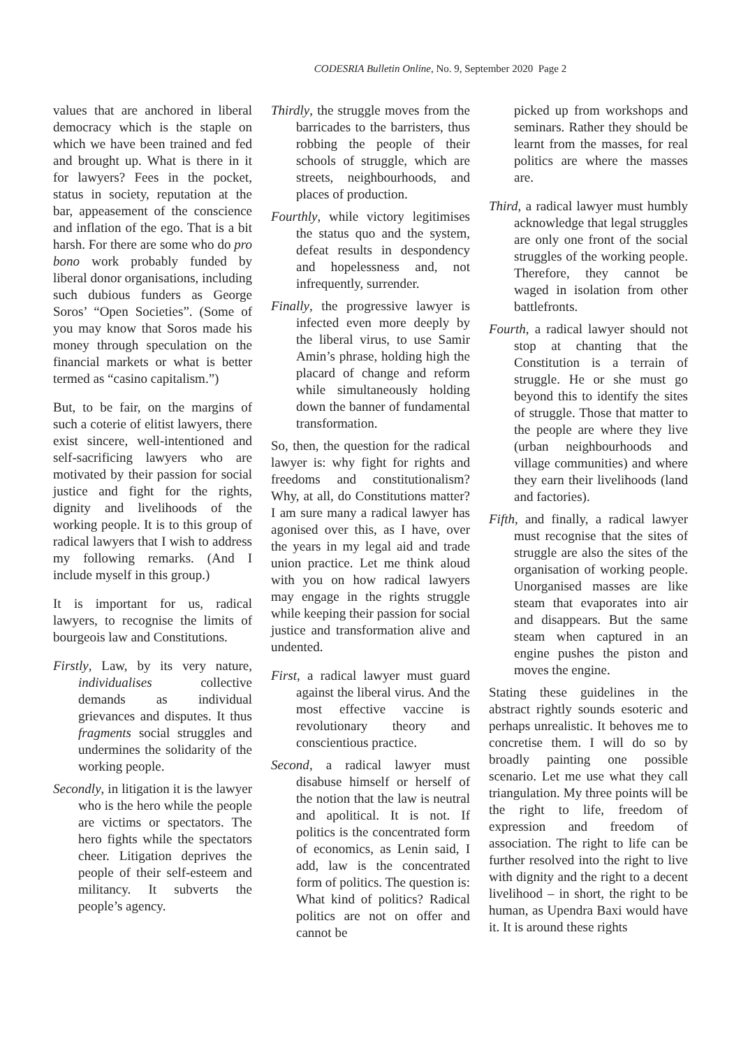CODESRIA Bulletin Online, No. 9, September 2020 Page 2
values that are anchored in liberal democracy which is the staple on which we have been trained and fed and brought up. What is there in it for lawyers? Fees in the pocket, status in society, reputation at the bar, appeasement of the conscience and inflation of the ego. That is a bit harsh. For there are some who do pro bono work probably funded by liberal donor organisations, including such dubious funders as George Soros’ “Open Societies”. (Some of you may know that Soros made his money through speculation on the financial markets or what is better termed as “casino capitalism.”)
But, to be fair, on the margins of such a coterie of elitist lawyers, there exist sincere, well-intentioned and self-sacrificing lawyers who are motivated by their passion for social justice and fight for the rights, dignity and livelihoods of the working people. It is to this group of radical lawyers that I wish to address my following remarks. (And I include myself in this group.)
It is important for us, radical lawyers, to recognise the limits of bourgeois law and Constitutions.
Firstly, Law, by its very nature, individualises collective demands as individual grievances and disputes. It thus fragments social struggles and undermines the solidarity of the working people.
Secondly, in litigation it is the lawyer who is the hero while the people are victims or spectators. The hero fights while the spectators cheer. Litigation deprives the people of their self-esteem and militancy. It subverts the people’s agency.
Thirdly, the struggle moves from the barricades to the barristers, thus robbing the people of their schools of struggle, which are streets, neighbourhoods, and places of production.
Fourthly, while victory legitimises the status quo and the system, defeat results in despondency and hopelessness and, not infrequently, surrender.
Finally, the progressive lawyer is infected even more deeply by the liberal virus, to use Samir Amin’s phrase, holding high the placard of change and reform while simultaneously holding down the banner of fundamental transformation.
So, then, the question for the radical lawyer is: why fight for rights and freedoms and constitutionalism? Why, at all, do Constitutions matter? I am sure many a radical lawyer has agonised over this, as I have, over the years in my legal aid and trade union practice. Let me think aloud with you on how radical lawyers may engage in the rights struggle while keeping their passion for social justice and transformation alive and undented.
First, a radical lawyer must guard against the liberal virus. And the most effective vaccine is revolutionary theory and conscientious practice.
Second, a radical lawyer must disabuse himself or herself of the notion that the law is neutral and apolitical. It is not. If politics is the concentrated form of economics, as Lenin said, I add, law is the concentrated form of politics. The question is: What kind of politics? Radical politics are not on offer and cannot be
picked up from workshops and seminars. Rather they should be learnt from the masses, for real politics are where the masses are.
Third, a radical lawyer must humbly acknowledge that legal struggles are only one front of the social struggles of the working people. Therefore, they cannot be waged in isolation from other battlefronts.
Fourth, a radical lawyer should not stop at chanting that the Constitution is a terrain of struggle. He or she must go beyond this to identify the sites of struggle. Those that matter to the people are where they live (urban neighbourhoods and village communities) and where they earn their livelihoods (land and factories).
Fifth, and finally, a radical lawyer must recognise that the sites of struggle are also the sites of the organisation of working people. Unorganised masses are like steam that evaporates into air and disappears. But the same steam when captured in an engine pushes the piston and moves the engine.
Stating these guidelines in the abstract rightly sounds esoteric and perhaps unrealistic. It behoves me to concretise them. I will do so by broadly painting one possible scenario. Let me use what they call triangulation. My three points will be the right to life, freedom of expression and freedom of association. The right to life can be further resolved into the right to live with dignity and the right to a decent livelihood – in short, the right to be human, as Upendra Baxi would have it. It is around these rights